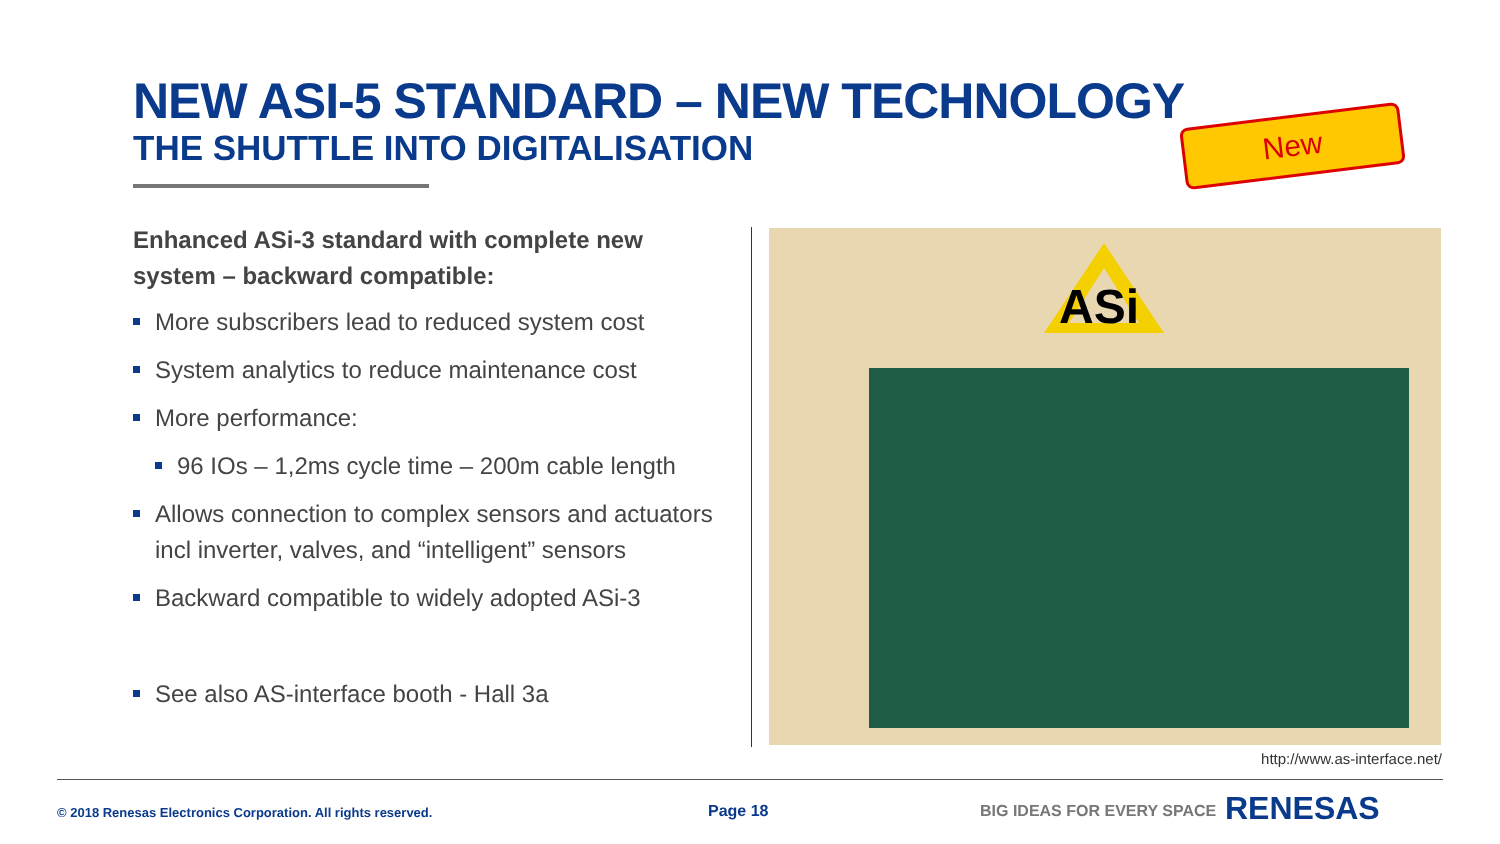NEW ASI-5 STANDARD – NEW TECHNOLOGY
THE SHUTTLE INTO DIGITALISATION
New
Enhanced ASi-3 standard with complete new system – backward compatible:
More subscribers lead to reduced system cost
System analytics to reduce maintenance cost
More performance:
96 IOs – 1,2ms cycle time – 200m cable length
Allows connection to complex sensors and actuators incl inverter, valves, and “intelligent” sensors
Backward compatible to widely adopted ASi-3
See also AS-interface booth - Hall 3a
ASi
http://www.as-interface.net/
© 2018 Renesas Electronics Corporation. All rights reserved.
Page 18 BIG IDEAS FOR EVERY SPACE RENESAS